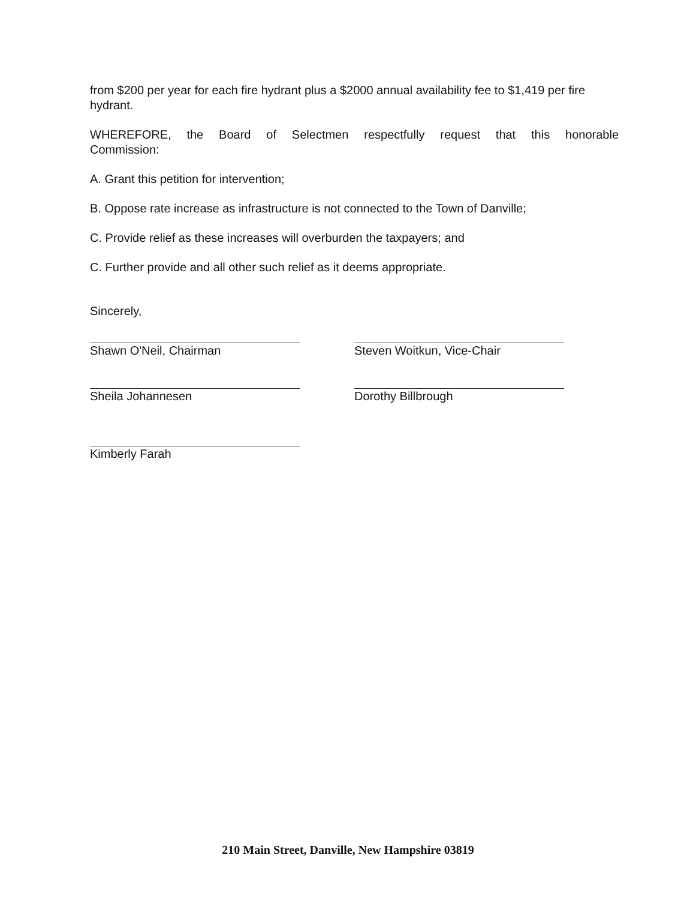from $200 per year for each fire hydrant plus a $2000 annual availability fee to $1,419 per fire hydrant.
WHEREFORE, the Board of Selectmen respectfully request that this honorable
Commission:
A. Grant this petition for intervention;
B. Oppose rate increase as infrastructure is not connected to the Town of Danville;
C. Provide relief as these increases will overburden the taxpayers; and
C. Further provide and all other such relief as it deems appropriate.
Sincerely,
Shawn O'Neil, Chairman
Sheila Johannesen
Kimberly Farah
Steven Woitkun, Vice-Chair
Dorothy Billbrough
210 Main Street, Danville, New Hampshire 03819